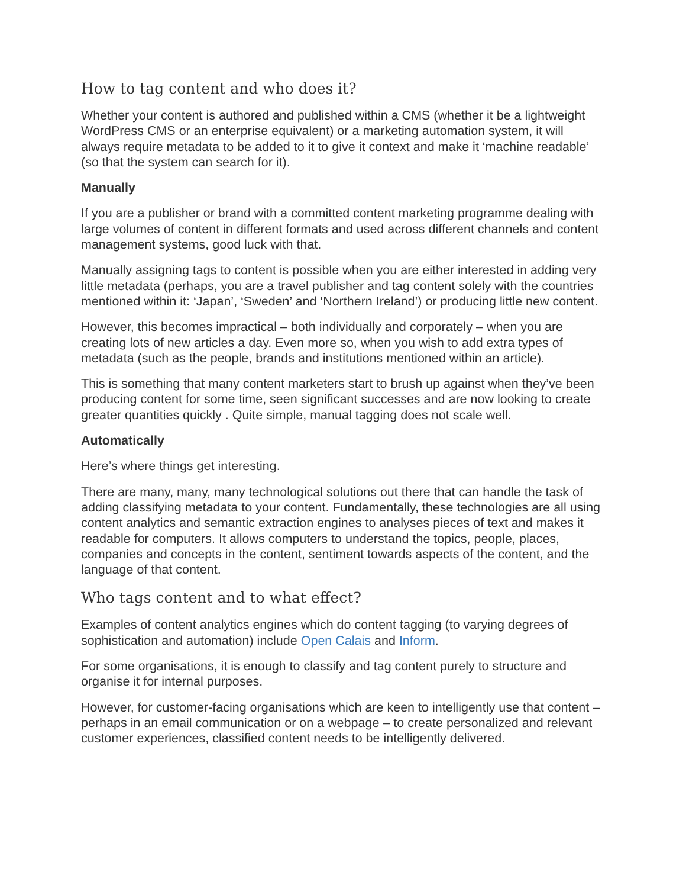How to tag content and who does it?
Whether your content is authored and published within a CMS (whether it be a lightweight WordPress CMS or an enterprise equivalent) or a marketing automation system, it will always require metadata to be added to it to give it context and make it ‘machine readable’ (so that the system can search for it).
Manually
If you are a publisher or brand with a committed content marketing programme dealing with large volumes of content in different formats and used across different channels and content management systems, good luck with that.
Manually assigning tags to content is possible when you are either interested in adding very little metadata (perhaps, you are a travel publisher and tag content solely with the countries mentioned within it: ‘Japan’, ‘Sweden’ and ‘Northern Ireland’) or producing little new content.
However, this becomes impractical – both individually and corporately – when you are creating lots of new articles a day. Even more so, when you wish to add extra types of metadata (such as the people, brands and institutions mentioned within an article).
This is something that many content marketers start to brush up against when they’ve been producing content for some time, seen significant successes and are now looking to create greater quantities quickly . Quite simple, manual tagging does not scale well.
Automatically
Here’s where things get interesting.
There are many, many, many technological solutions out there that can handle the task of adding classifying metadata to your content. Fundamentally, these technologies are all using content analytics and semantic extraction engines to analyses pieces of text and makes it readable for computers. It allows computers to understand the topics, people, places, companies and concepts in the content, sentiment towards aspects of the content, and the language of that content.
Who tags content and to what effect?
Examples of content analytics engines which do content tagging (to varying degrees of sophistication and automation) include Open Calais and Inform.
For some organisations, it is enough to classify and tag content purely to structure and organise it for internal purposes.
However, for customer-facing organisations which are keen to intelligently use that content – perhaps in an email communication or on a webpage – to create personalized and relevant customer experiences, classified content needs to be intelligently delivered.